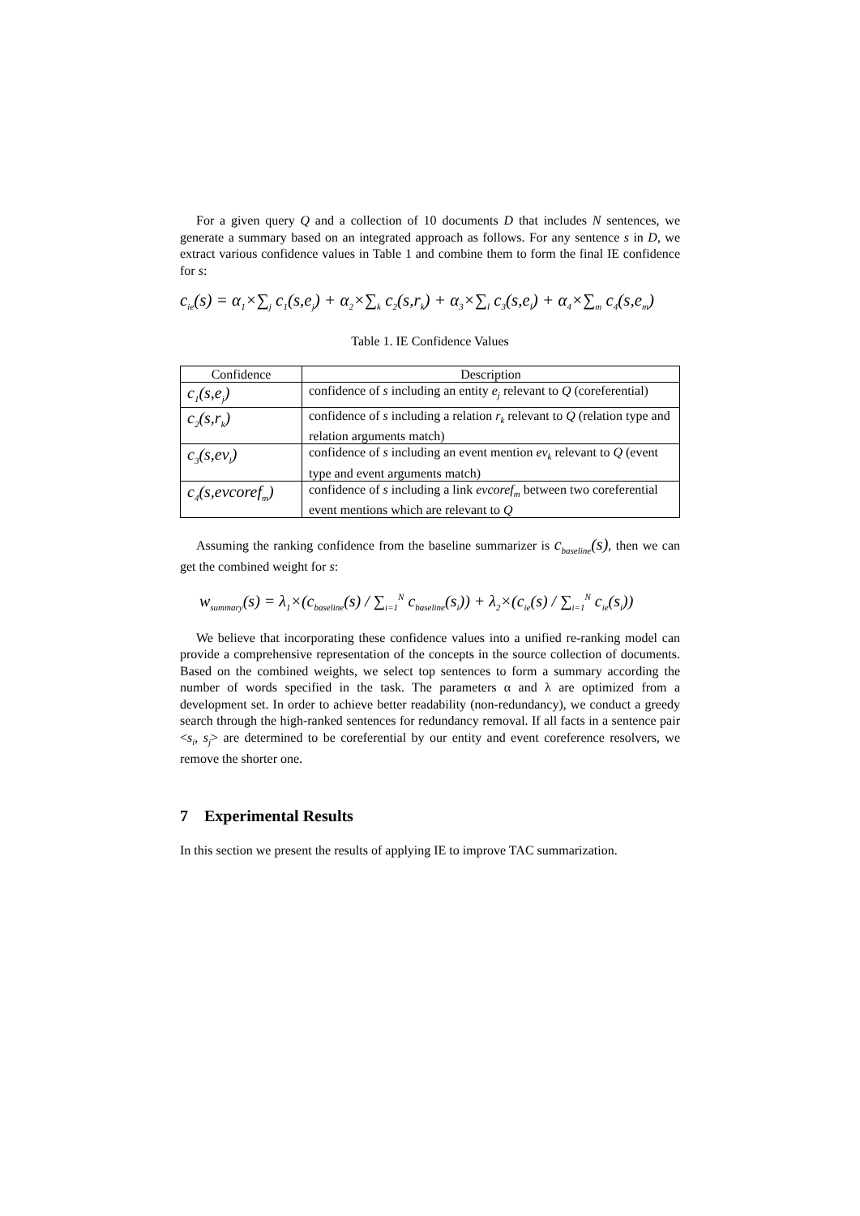For a given query Q and a collection of 10 documents D that includes N sentences, we generate a summary based on an integrated approach as follows. For any sentence s in D, we extract various confidence values in Table 1 and combine them to form the final IE confidence for s:
c<sub>ie</sub>(s) = α<sub>1</sub>×∑<sub>j</sub> c<sub>1</sub>(s,e<sub>j</sub>) + α<sub>2</sub>×∑<sub>k</sub> c<sub>2</sub>(s,r<sub>k</sub>) + α<sub>3</sub>×∑<sub>l</sub> c<sub>3</sub>(s,e<sub>l</sub>) + α<sub>4</sub>×∑<sub>m</sub> c<sub>4</sub>(s,e<sub>m</sub>)
Table 1. IE Confidence Values
| Confidence | Description |
| --- | --- |
| c<sub>1</sub>(s,e<sub>j</sub>) | confidence of s including an entity e<sub>j</sub> relevant to Q (coreferential) |
| c<sub>2</sub>(s,r<sub>k</sub>) | confidence of s including a relation r<sub>k</sub> relevant to Q (relation type and relation arguments match) |
| c<sub>3</sub>(s,ev<sub>l</sub>) | confidence of s including an event mention ev<sub>k</sub> relevant to Q (event type and event arguments match) |
| c<sub>4</sub>(s,evcoref<sub>m</sub>) | confidence of s including a link evcoref<sub>m</sub> between two coreferential event mentions which are relevant to Q |
Assuming the ranking confidence from the baseline summarizer is c<sub>baseline</sub>(s), then we can get the combined weight for s:
w<sub>summary</sub>(s) = λ<sub>1</sub>×(c<sub>baseline</sub>(s) / ∑<sub>i=1</sub><sup>N</sup> c<sub>baseline</sub>(s<sub>i</sub>)) + λ<sub>2</sub>×(c<sub>ie</sub>(s) / ∑<sub>i=1</sub><sup>N</sup> c<sub>ie</sub>(s<sub>i</sub>))
We believe that incorporating these confidence values into a unified re-ranking model can provide a comprehensive representation of the concepts in the source collection of documents. Based on the combined weights, we select top sentences to form a summary according the number of words specified in the task. The parameters α and λ are optimized from a development set. In order to achieve better readability (non-redundancy), we conduct a greedy search through the high-ranked sentences for redundancy removal. If all facts in a sentence pair <s<sub>i</sub>, s<sub>j</sub>> are determined to be coreferential by our entity and event coreference resolvers, we remove the shorter one.
7 Experimental Results
In this section we present the results of applying IE to improve TAC summarization.